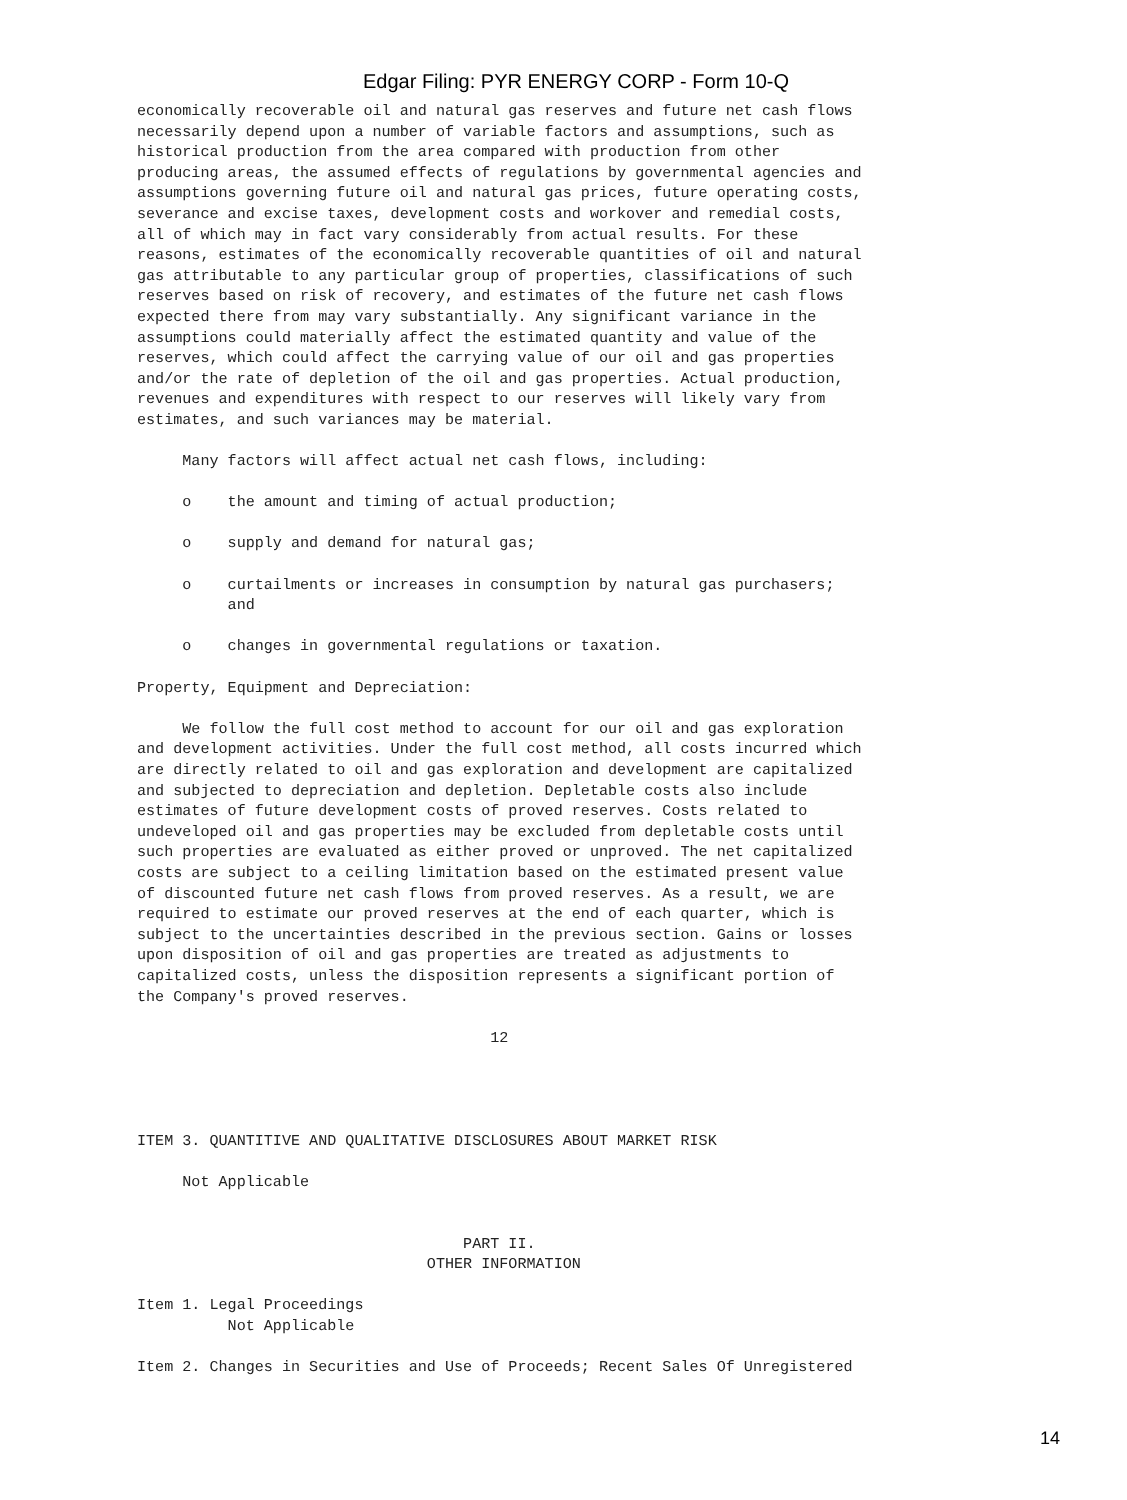Edgar Filing: PYR ENERGY CORP - Form 10-Q
economically recoverable oil and natural gas reserves and future net cash flows
necessarily depend upon a number of variable factors and assumptions, such as
historical production from the area compared with production from other
producing areas, the assumed effects of regulations by governmental agencies and
assumptions governing future oil and natural gas prices, future operating costs,
severance and excise taxes, development costs and workover and remedial costs,
all of which may in fact vary considerably from actual results. For these
reasons, estimates of the economically recoverable quantities of oil and natural
gas attributable to any particular group of properties, classifications of such
reserves based on risk of recovery, and estimates of the future net cash flows
expected there from may vary substantially. Any significant variance in the
assumptions could materially affect the estimated quantity and value of the
reserves, which could affect the carrying value of our oil and gas properties
and/or the rate of depletion of the oil and gas properties. Actual production,
revenues and expenditures with respect to our reserves will likely vary from
estimates, and such variances may be material.

     Many factors will affect actual net cash flows, including:

     o    the amount and timing of actual production;

     o    supply and demand for natural gas;

     o    curtailments or increases in consumption by natural gas purchasers;
          and

     o    changes in governmental regulations or taxation.

Property, Equipment and Depreciation:

     We follow the full cost method to account for our oil and gas exploration
and development activities. Under the full cost method, all costs incurred which
are directly related to oil and gas exploration and development are capitalized
and subjected to depreciation and depletion. Depletable costs also include
estimates of future development costs of proved reserves. Costs related to
undeveloped oil and gas properties may be excluded from depletable costs until
such properties are evaluated as either proved or unproved. The net capitalized
costs are subject to a ceiling limitation based on the estimated present value
of discounted future net cash flows from proved reserves. As a result, we are
required to estimate our proved reserves at the end of each quarter, which is
subject to the uncertainties described in the previous section. Gains or losses
upon disposition of oil and gas properties are treated as adjustments to
capitalized costs, unless the disposition represents a significant portion of
the Company's proved reserves.

                                       12




ITEM 3. QUANTITIVE AND QUALITATIVE DISCLOSURES ABOUT MARKET RISK

     Not Applicable


                                    PART II.
                                OTHER INFORMATION

Item 1. Legal Proceedings
          Not Applicable

Item 2. Changes in Securities and Use of Proceeds; Recent Sales Of Unregistered
14